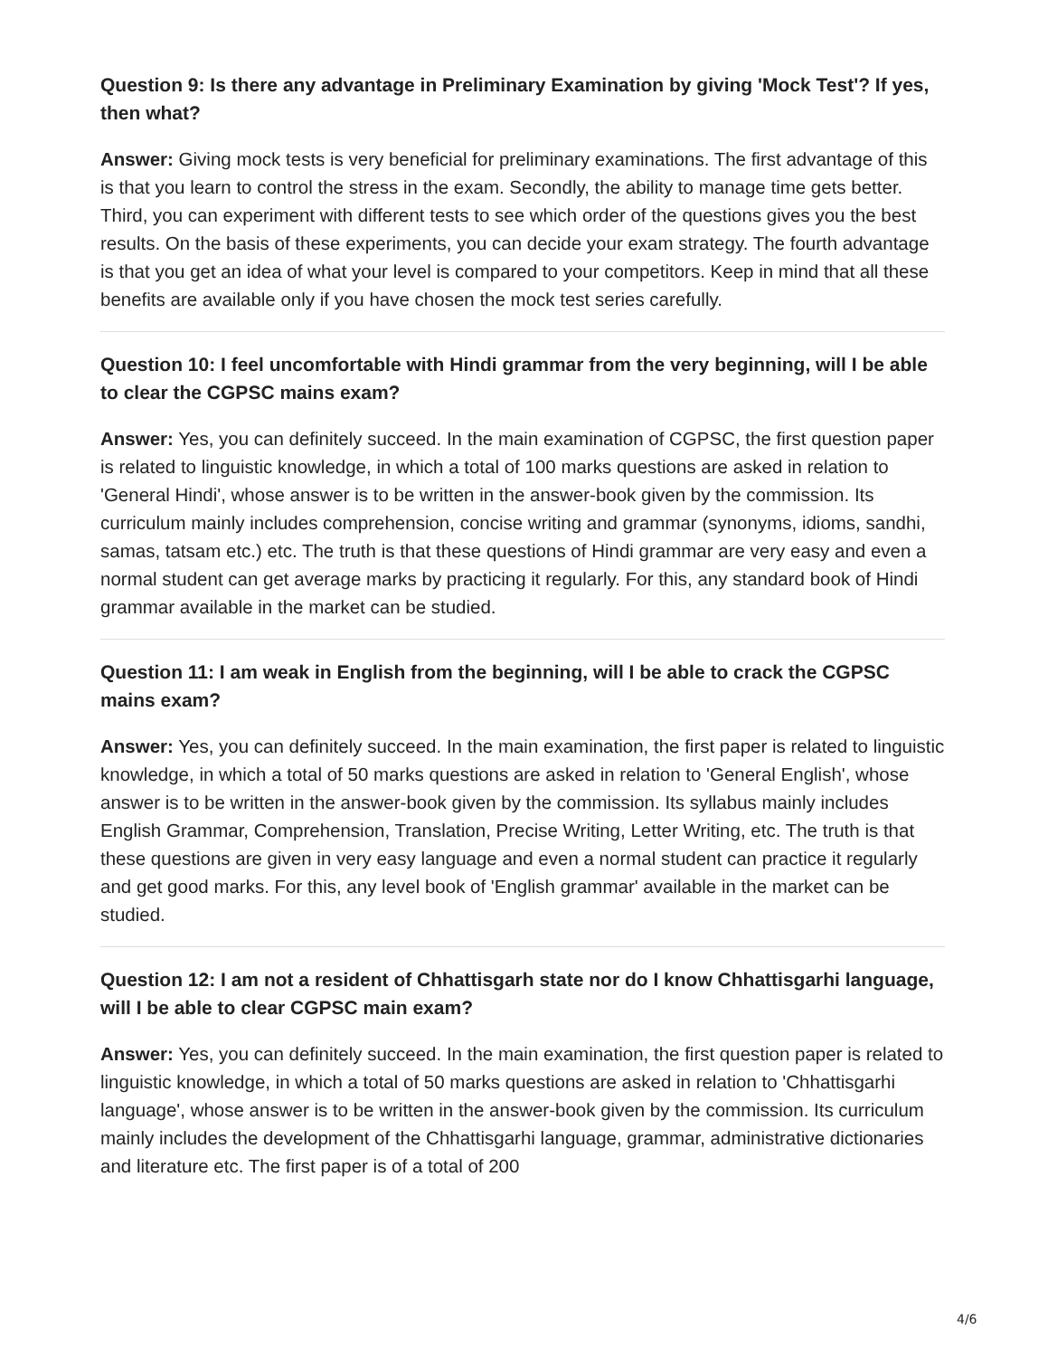Question 9: Is there any advantage in Preliminary Examination by giving 'Mock Test'? If yes, then what?
Answer: Giving mock tests is very beneficial for preliminary examinations. The first advantage of this is that you learn to control the stress in the exam. Secondly, the ability to manage time gets better. Third, you can experiment with different tests to see which order of the questions gives you the best results. On the basis of these experiments, you can decide your exam strategy. The fourth advantage is that you get an idea of what your level is compared to your competitors. Keep in mind that all these benefits are available only if you have chosen the mock test series carefully.
Question 10: I feel uncomfortable with Hindi grammar from the very beginning, will I be able to clear the CGPSC mains exam?
Answer: Yes, you can definitely succeed. In the main examination of CGPSC, the first question paper is related to linguistic knowledge, in which a total of 100 marks questions are asked in relation to 'General Hindi', whose answer is to be written in the answer-book given by the commission. Its curriculum mainly includes comprehension, concise writing and grammar (synonyms, idioms, sandhi, samas, tatsam etc.) etc. The truth is that these questions of Hindi grammar are very easy and even a normal student can get average marks by practicing it regularly. For this, any standard book of Hindi grammar available in the market can be studied.
Question 11: I am weak in English from the beginning, will I be able to crack the CGPSC mains exam?
Answer: Yes, you can definitely succeed. In the main examination, the first paper is related to linguistic knowledge, in which a total of 50 marks questions are asked in relation to 'General English', whose answer is to be written in the answer-book given by the commission. Its syllabus mainly includes English Grammar, Comprehension, Translation, Precise Writing, Letter Writing, etc. The truth is that these questions are given in very easy language and even a normal student can practice it regularly and get good marks. For this, any level book of 'English grammar' available in the market can be studied.
Question 12: I am not a resident of Chhattisgarh state nor do I know Chhattisgarhi language, will I be able to clear CGPSC main exam?
Answer: Yes, you can definitely succeed. In the main examination, the first question paper is related to linguistic knowledge, in which a total of 50 marks questions are asked in relation to 'Chhattisgarhi language', whose answer is to be written in the answer-book given by the commission. Its curriculum mainly includes the development of the Chhattisgarhi language, grammar, administrative dictionaries and literature etc. The first paper is of a total of 200
4/6